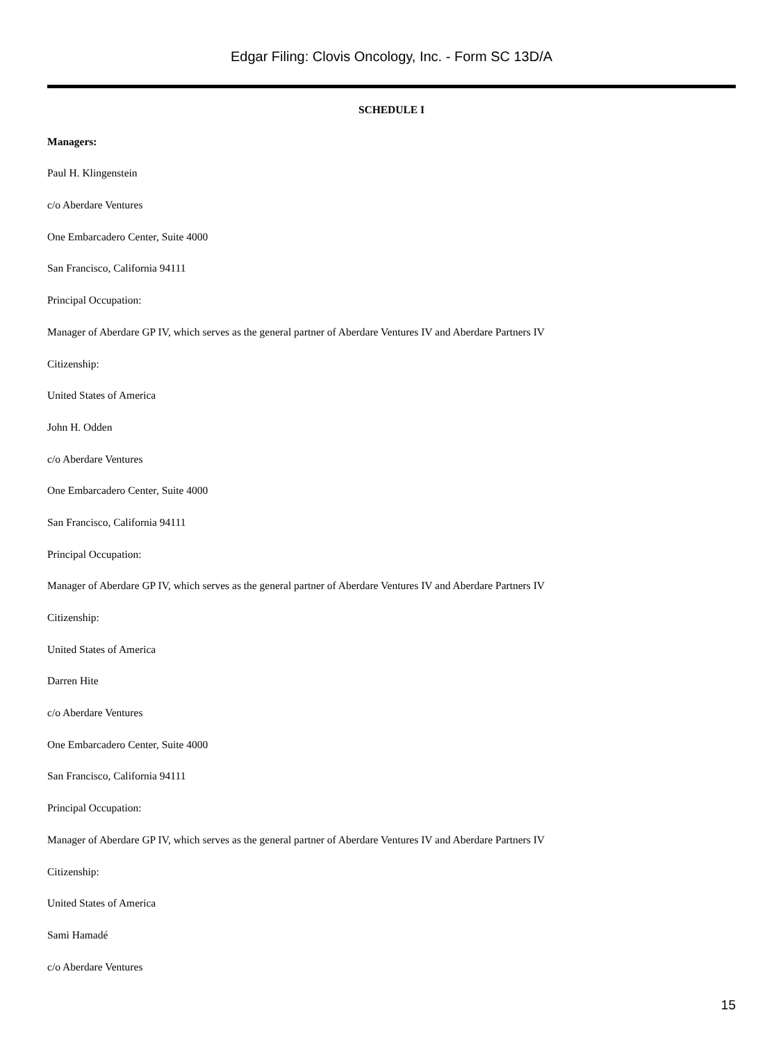Edgar Filing: Clovis Oncology, Inc. - Form SC 13D/A
SCHEDULE I
Managers:
Paul H. Klingenstein
c/o Aberdare Ventures
One Embarcadero Center, Suite 4000
San Francisco, California 94111
Principal Occupation:
Manager of Aberdare GP IV, which serves as the general partner of Aberdare Ventures IV and Aberdare Partners IV
Citizenship:
United States of America
John H. Odden
c/o Aberdare Ventures
One Embarcadero Center, Suite 4000
San Francisco, California 94111
Principal Occupation:
Manager of Aberdare GP IV, which serves as the general partner of Aberdare Ventures IV and Aberdare Partners IV
Citizenship:
United States of America
Darren Hite
c/o Aberdare Ventures
One Embarcadero Center, Suite 4000
San Francisco, California 94111
Principal Occupation:
Manager of Aberdare GP IV, which serves as the general partner of Aberdare Ventures IV and Aberdare Partners IV
Citizenship:
United States of America
Sami Hamadé
c/o Aberdare Ventures
15